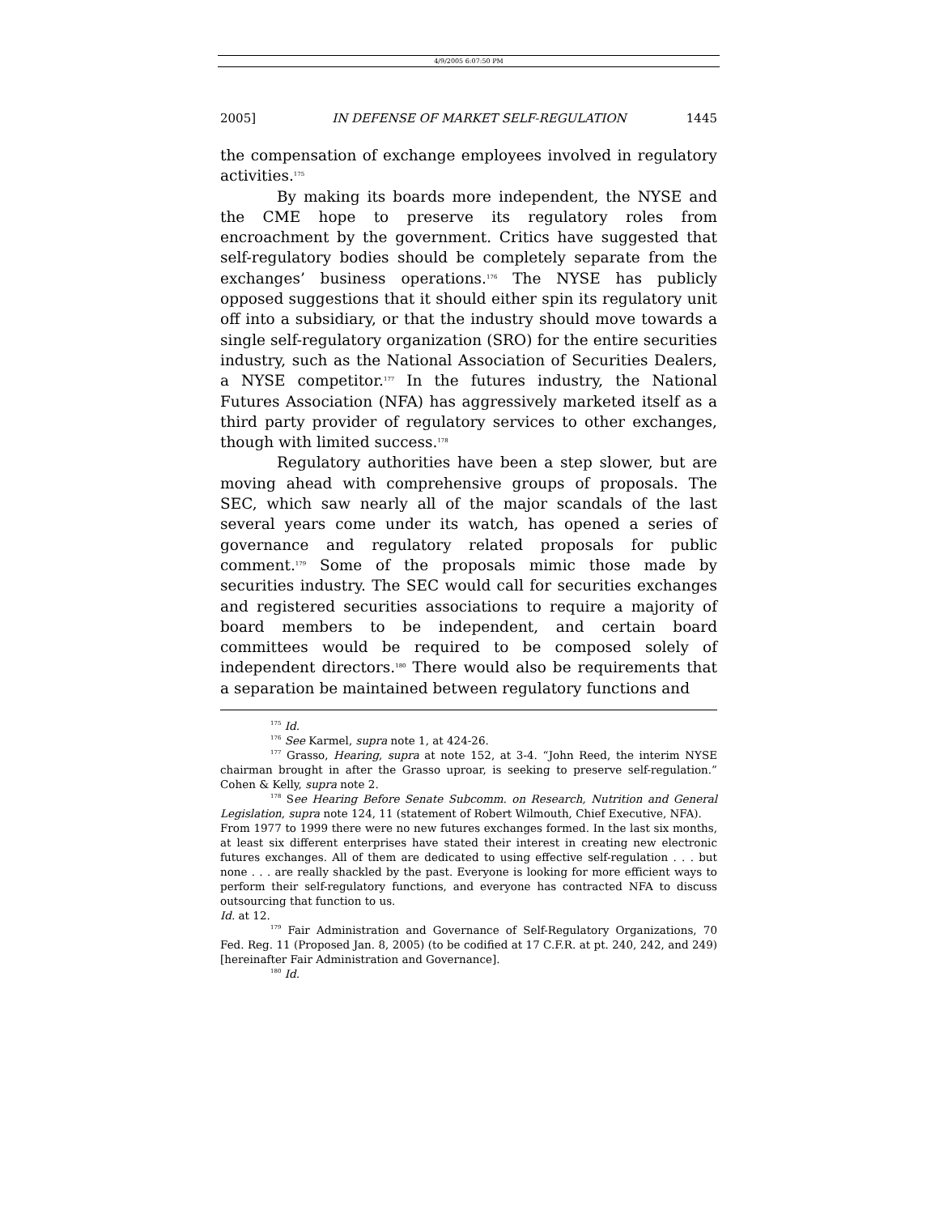4/9/2005 6:07:50 PM
2005] IN DEFENSE OF MARKET SELF-REGULATION 1445
the compensation of exchange employees involved in regulatory activities.<sup>175</sup>
By making its boards more independent, the NYSE and the CME hope to preserve its regulatory roles from encroachment by the government. Critics have suggested that self-regulatory bodies should be completely separate from the exchanges’ business operations.<sup>176</sup> The NYSE has publicly opposed suggestions that it should either spin its regulatory unit off into a subsidiary, or that the industry should move towards a single self-regulatory organization (SRO) for the entire securities industry, such as the National Association of Securities Dealers, a NYSE competitor.<sup>177</sup> In the futures industry, the National Futures Association (NFA) has aggressively marketed itself as a third party provider of regulatory services to other exchanges, though with limited success.<sup>178</sup>
Regulatory authorities have been a step slower, but are moving ahead with comprehensive groups of proposals. The SEC, which saw nearly all of the major scandals of the last several years come under its watch, has opened a series of governance and regulatory related proposals for public comment.<sup>179</sup> Some of the proposals mimic those made by securities industry. The SEC would call for securities exchanges and registered securities associations to require a majority of board members to be independent, and certain board committees would be required to be composed solely of independent directors.<sup>180</sup> There would also be requirements that a separation be maintained between regulatory functions and
<sup>175</sup> Id.
<sup>176</sup> See Karmel, supra note 1, at 424-26.
<sup>177</sup> Grasso, Hearing, supra at note 152, at 3-4. “John Reed, the interim NYSE chairman brought in after the Grasso uproar, is seeking to preserve self-regulation.” Cohen & Kelly, supra note 2.
<sup>178</sup> See Hearing Before Senate Subcomm. on Research, Nutrition and General Legislation, supra note 124, 11 (statement of Robert Wilmouth, Chief Executive, NFA).
From 1977 to 1999 there were no new futures exchanges formed. In the last six months, at least six different enterprises have stated their interest in creating new electronic futures exchanges. All of them are dedicated to using effective self-regulation . . . but none . . . are really shackled by the past. Everyone is looking for more efficient ways to perform their self-regulatory functions, and everyone has contracted NFA to discuss outsourcing that function to us.
Id. at 12.
<sup>179</sup> Fair Administration and Governance of Self-Regulatory Organizations, 70 Fed. Reg. 11 (Proposed Jan. 8, 2005) (to be codified at 17 C.F.R. at pt. 240, 242, and 249) [hereinafter Fair Administration and Governance].
<sup>180</sup> Id.